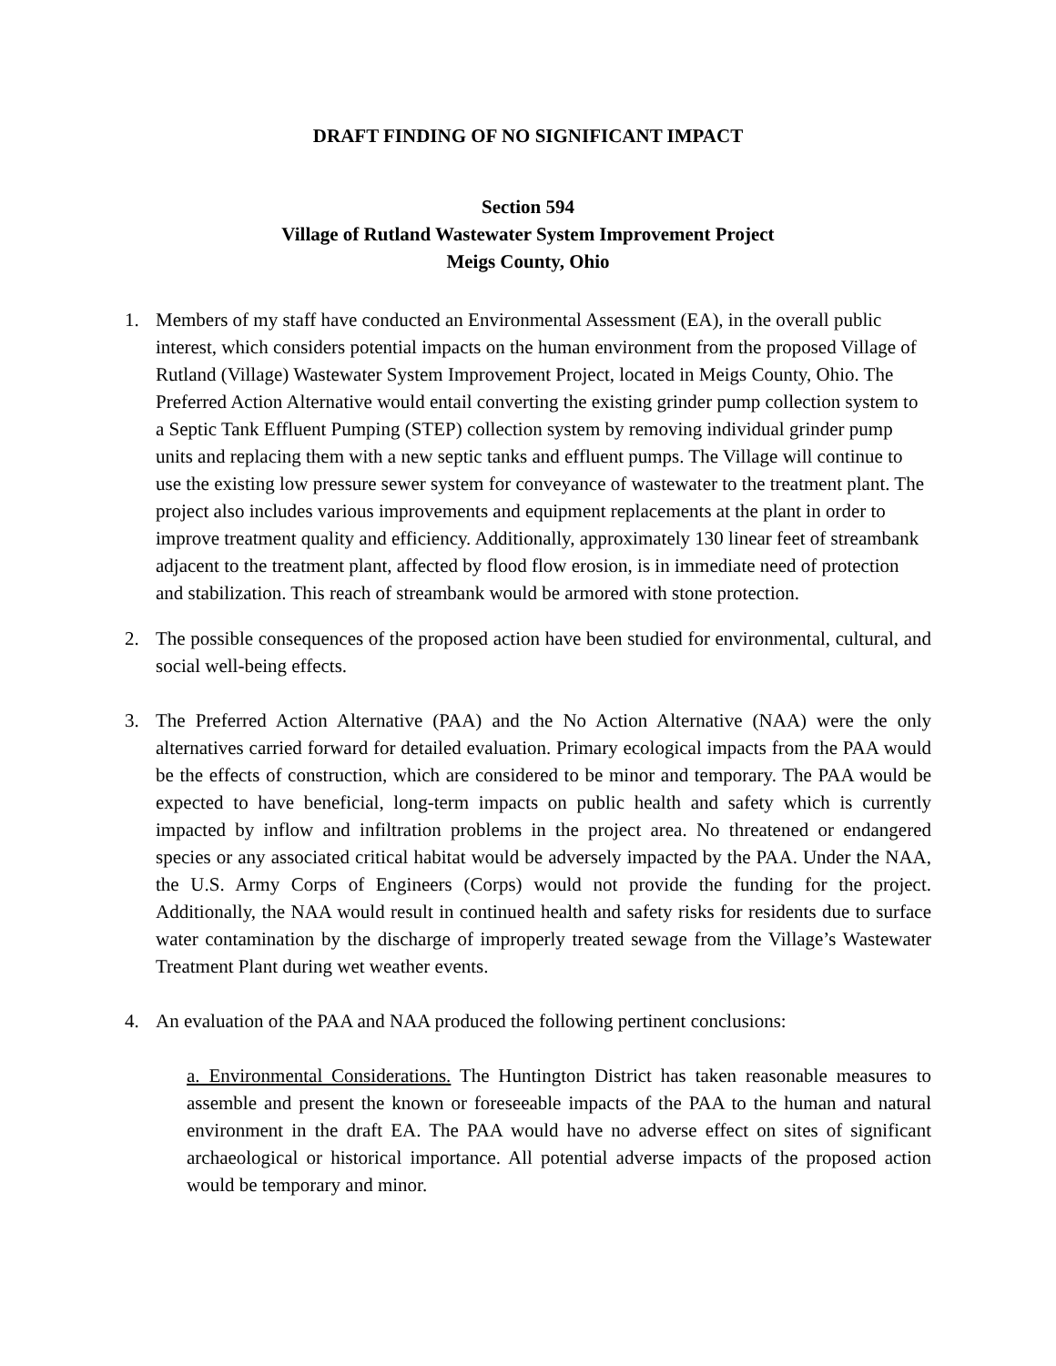DRAFT FINDING OF NO SIGNIFICANT IMPACT
Section 594
Village of Rutland Wastewater System Improvement Project
Meigs County, Ohio
1. Members of my staff have conducted an Environmental Assessment (EA), in the overall public interest, which considers potential impacts on the human environment from the proposed Village of Rutland (Village) Wastewater System Improvement Project, located in Meigs County, Ohio. The Preferred Action Alternative would entail converting the existing grinder pump collection system to a Septic Tank Effluent Pumping (STEP) collection system by removing individual grinder pump units and replacing them with a new septic tanks and effluent pumps. The Village will continue to use the existing low pressure sewer system for conveyance of wastewater to the treatment plant. The project also includes various improvements and equipment replacements at the plant in order to improve treatment quality and efficiency. Additionally, approximately 130 linear feet of streambank adjacent to the treatment plant, affected by flood flow erosion, is in immediate need of protection and stabilization. This reach of streambank would be armored with stone protection.
2. The possible consequences of the proposed action have been studied for environmental, cultural, and social well-being effects.
3. The Preferred Action Alternative (PAA) and the No Action Alternative (NAA) were the only alternatives carried forward for detailed evaluation. Primary ecological impacts from the PAA would be the effects of construction, which are considered to be minor and temporary. The PAA would be expected to have beneficial, long-term impacts on public health and safety which is currently impacted by inflow and infiltration problems in the project area. No threatened or endangered species or any associated critical habitat would be adversely impacted by the PAA. Under the NAA, the U.S. Army Corps of Engineers (Corps) would not provide the funding for the project. Additionally, the NAA would result in continued health and safety risks for residents due to surface water contamination by the discharge of improperly treated sewage from the Village’s Wastewater Treatment Plant during wet weather events.
4. An evaluation of the PAA and NAA produced the following pertinent conclusions:
a. Environmental Considerations. The Huntington District has taken reasonable measures to assemble and present the known or foreseeable impacts of the PAA to the human and natural environment in the draft EA. The PAA would have no adverse effect on sites of significant archaeological or historical importance. All potential adverse impacts of the proposed action would be temporary and minor.